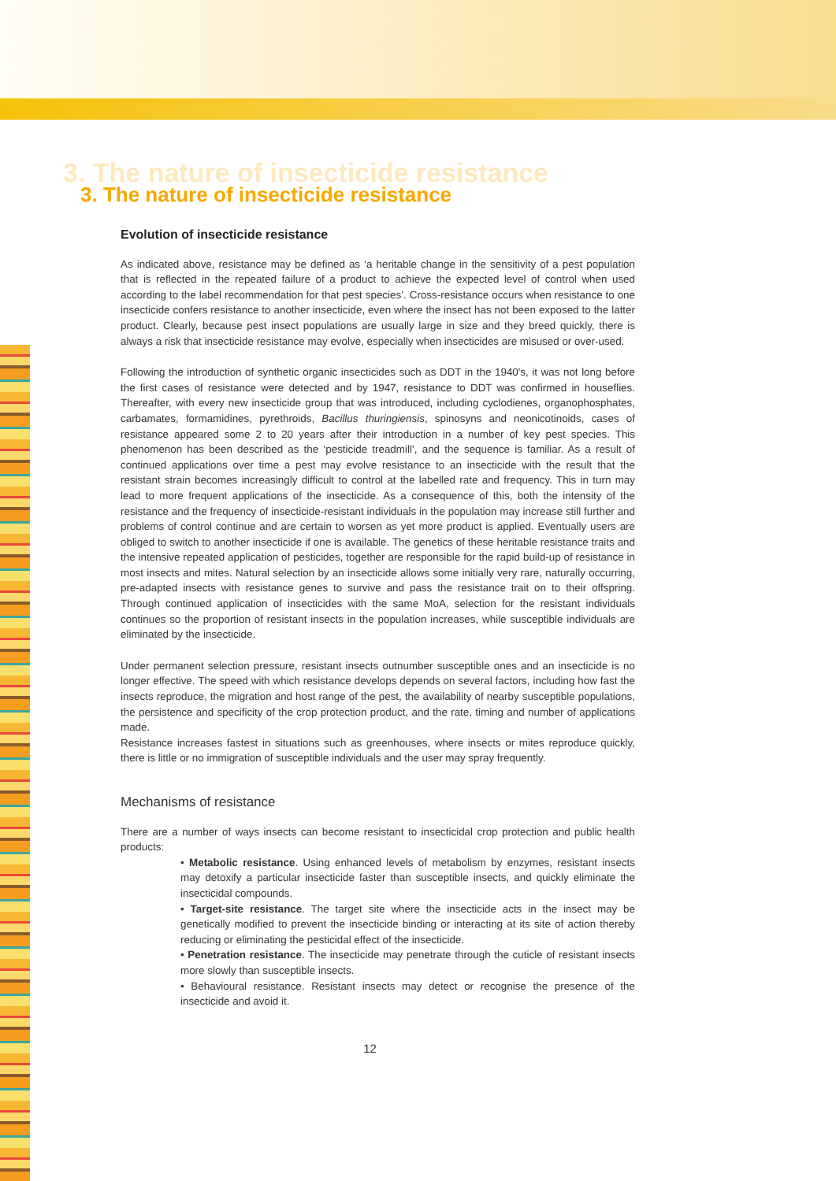3. The nature of insecticide resistance
3. The nature of insecticide resistance
Evolution of insecticide resistance
As indicated above, resistance may be defined as ‘a heritable change in the sensitivity of a pest population that is reflected in the repeated failure of a product to achieve the expected level of control when used according to the label recommendation for that pest species’. Cross-resistance occurs when resistance to one insecticide confers resistance to another insecticide, even where the insect has not been exposed to the latter product. Clearly, because pest insect populations are usually large in size and they breed quickly, there is always a risk that insecticide resistance may evolve, especially when insecticides are misused or over-used.
Following the introduction of synthetic organic insecticides such as DDT in the 1940's, it was not long before the first cases of resistance were detected and by 1947, resistance to DDT was confirmed in houseflies. Thereafter, with every new insecticide group that was introduced, including cyclodienes, organophosphates, carbamates, formamidines, pyrethroids, Bacillus thuringiensis, spinosyns and neonicotinoids, cases of resistance appeared some 2 to 20 years after their introduction in a number of key pest species. This phenomenon has been described as the ‘pesticide treadmill’, and the sequence is familiar. As a result of continued applications over time a pest may evolve resistance to an insecticide with the result that the resistant strain becomes increasingly difficult to control at the labelled rate and frequency. This in turn may lead to more frequent applications of the insecticide. As a consequence of this, both the intensity of the resistance and the frequency of insecticide-resistant individuals in the population may increase still further and problems of control continue and are certain to worsen as yet more product is applied. Eventually users are obliged to switch to another insecticide if one is available. The genetics of these heritable resistance traits and the intensive repeated application of pesticides, together are responsible for the rapid build-up of resistance in most insects and mites. Natural selection by an insecticide allows some initially very rare, naturally occurring, pre-adapted insects with resistance genes to survive and pass the resistance trait on to their offspring. Through continued application of insecticides with the same MoA, selection for the resistant individuals continues so the proportion of resistant insects in the population increases, while susceptible individuals are eliminated by the insecticide.
Under permanent selection pressure, resistant insects outnumber susceptible ones and an insecticide is no longer effective. The speed with which resistance develops depends on several factors, including how fast the insects reproduce, the migration and host range of the pest, the availability of nearby susceptible populations, the persistence and specificity of the crop protection product, and the rate, timing and number of applications made.
Resistance increases fastest in situations such as greenhouses, where insects or mites reproduce quickly, there is little or no immigration of susceptible individuals and the user may spray frequently.
Mechanisms of resistance
There are a number of ways insects can become resistant to insecticidal crop protection and public health products:
• Metabolic resistance. Using enhanced levels of metabolism by enzymes, resistant insects may detoxify a particular insecticide faster than susceptible insects, and quickly eliminate the insecticidal compounds.
• Target-site resistance. The target site where the insecticide acts in the insect may be genetically modified to prevent the insecticide binding or interacting at its site of action thereby reducing or eliminating the pesticidal effect of the insecticide.
• Penetration resistance. The insecticide may penetrate through the cuticle of resistant insects more slowly than susceptible insects.
• Behavioural resistance. Resistant insects may detect or recognise the presence of the insecticide and avoid it.
12